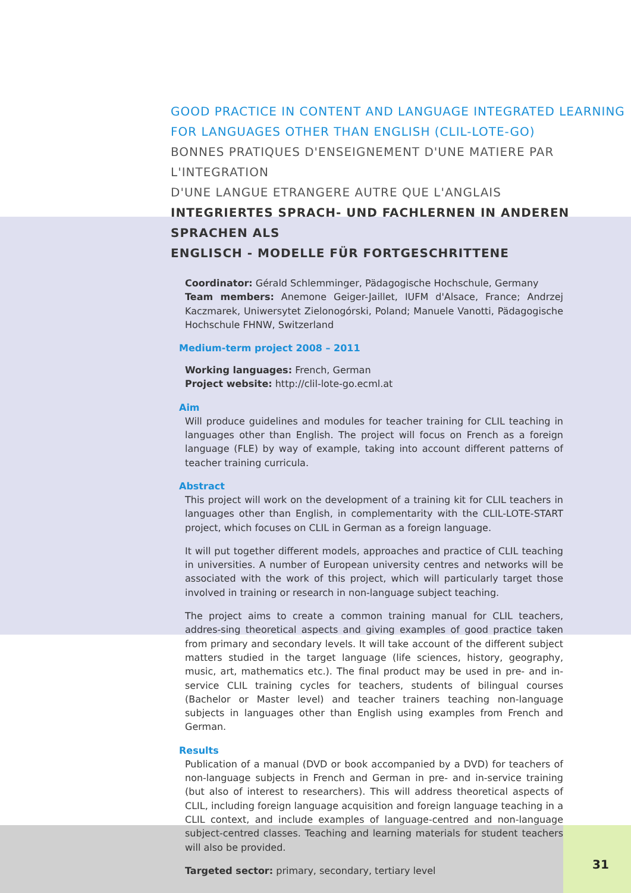GOOD PRACTICE IN CONTENT AND LANGUAGE INTEGRATED LEARNING
FOR LANGUAGES OTHER THAN ENGLISH (CLIL-LOTE-GO)
BONNES PRATIQUES D'ENSEIGNEMENT D'UNE MATIERE PAR L'INTEGRATION
D'UNE LANGUE ETRANGERE AUTRE QUE L'ANGLAIS
INTEGRIERTES SPRACH- UND FACHLERNEN IN ANDEREN SPRACHEN ALS
ENGLISCH - MODELLE FÜR FORTGESCHRITTENE
Coordinator: Gérald Schlemminger, Pädagogische Hochschule, Germany
Team members: Anemone Geiger-Jaillet, IUFM d'Alsace, France; Andrzej Kaczmarek, Uniwersytet Zielonogórski, Poland; Manuele Vanotti, Pädagogische Hochschule FHNW, Switzerland
Medium-term project 2008 – 2011
Working languages: French, German
Project website: http://clil-lote-go.ecml.at
Aim
Will produce guidelines and modules for teacher training for CLIL teaching in languages other than English. The project will focus on French as a foreign language (FLE) by way of example, taking into account different patterns of teacher training curricula.
Abstract
This project will work on the development of a training kit for CLIL teachers in languages other than English, in complementarity with the CLIL-LOTE-START project, which focuses on CLIL in German as a foreign language.
It will put together different models, approaches and practice of CLIL teaching in universities. A number of European university centres and networks will be associated with the work of this project, which will particularly target those involved in training or research in non-language subject teaching.
The project aims to create a common training manual for CLIL teachers, addres-sing theoretical aspects and giving examples of good practice taken from primary and secondary levels. It will take account of the different subject matters studied in the target language (life sciences, history, geography, music, art, mathematics etc.). The final product may be used in pre- and in-service CLIL training cycles for teachers, students of bilingual courses (Bachelor or Master level) and teacher trainers teaching non-language subjects in languages other than English using examples from French and German.
Results
Publication of a manual (DVD or book accompanied by a DVD) for teachers of non-language subjects in French and German in pre- and in-service training (but also of interest to researchers). This will address theoretical aspects of CLIL, including foreign language acquisition and foreign language teaching in a CLIL context, and include examples of language-centred and non-language subject-centred classes. Teaching and learning materials for student teachers will also be provided.
Targeted sector: primary, secondary, tertiary level
31